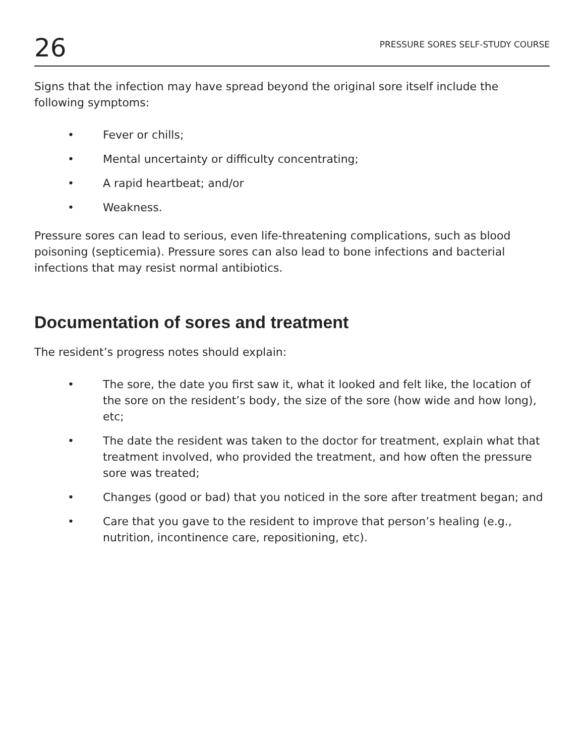26 PRESSURE SORES SELF-STUDY COURSE
Signs that the infection may have spread beyond the original sore itself include the following symptoms:
• Fever or chills;
• Mental uncertainty or difficulty concentrating;
• A rapid heartbeat; and/or
• Weakness.
Pressure sores can lead to serious, even life-threatening complications, such as blood poisoning (septicemia). Pressure sores can also lead to bone infections and bacterial infections that may resist normal antibiotics.
Documentation of sores and treatment
The resident’s progress notes should explain:
• The sore, the date you first saw it, what it looked and felt like, the location of the sore on the resident’s body, the size of the sore (how wide and how long), etc;
• The date the resident was taken to the doctor for treatment, explain what that treatment involved, who provided the treatment, and how often the pressure sore was treated;
• Changes (good or bad) that you noticed in the sore after treatment began; and
• Care that you gave to the resident to improve that person’s healing (e.g., nutrition, incontinence care, repositioning, etc).